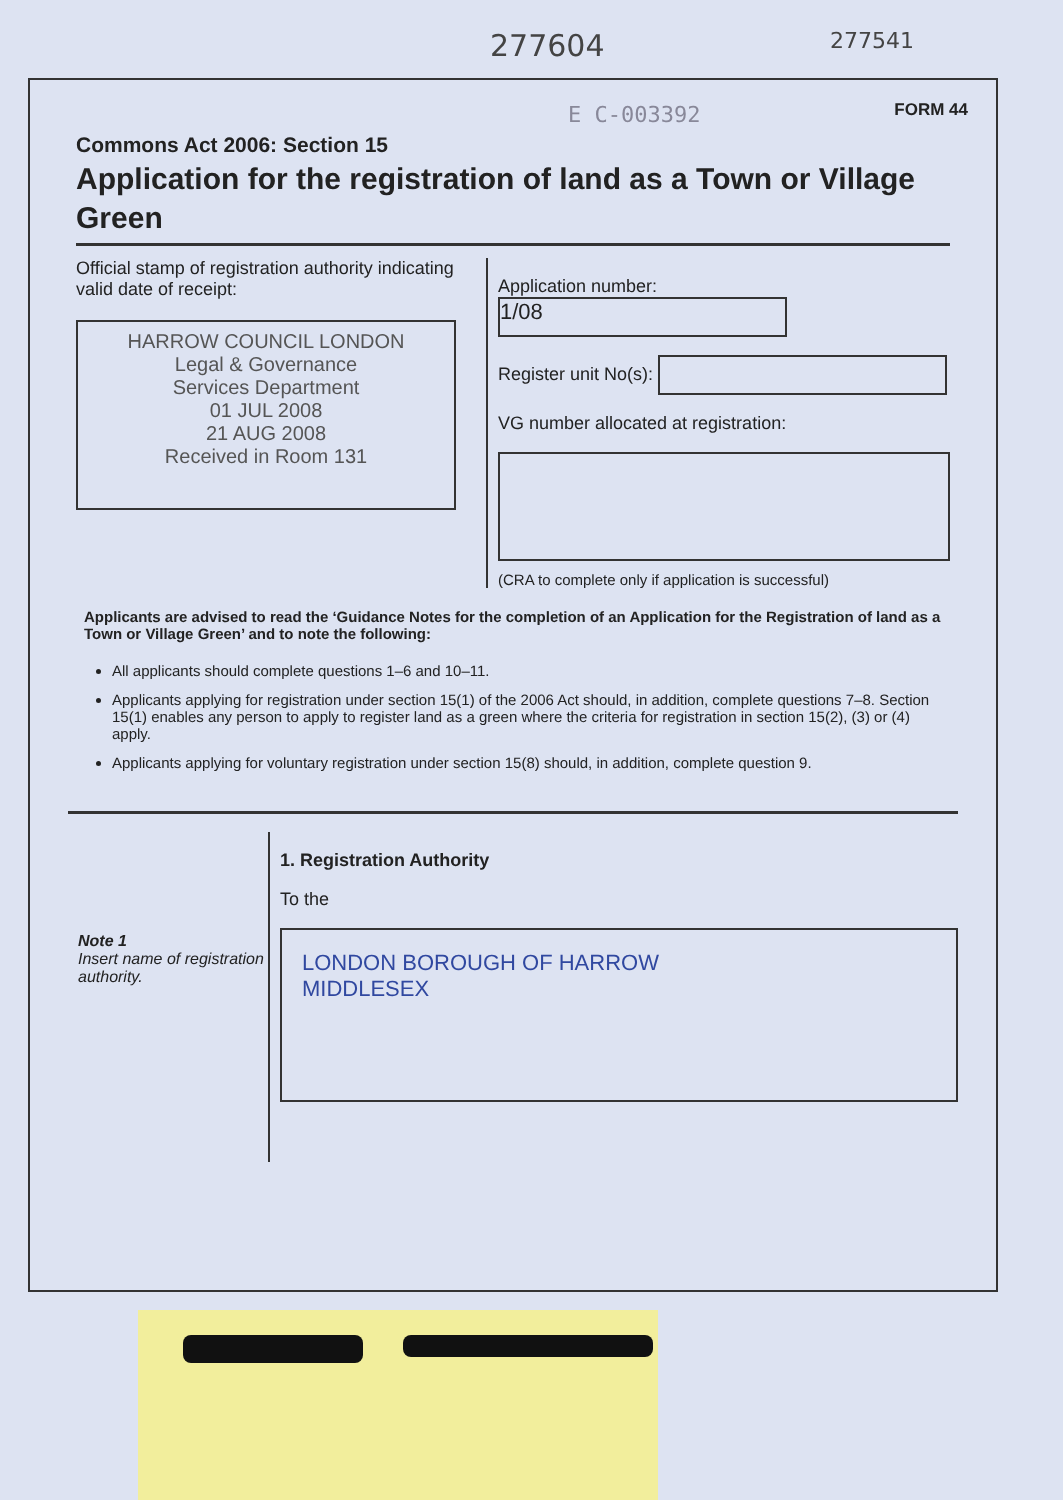277604 277541
FORM 44
E C-003392
Commons Act 2006: Section 15
Application for the registration of land as a Town or Village Green
Official stamp of registration authority indicating valid date of receipt:
HARROW COUNCIL LONDON
Legal & Governance
Services Department
01 JUL 2008
21 AUG 2008
Received in Room 131
Application number: 1/08
Register unit No(s):
VG number allocated at registration:
(CRA to complete only if application is successful)
Applicants are advised to read the ‘Guidance Notes for the completion of an Application for the Registration of land as a Town or Village Green’ and to note the following:
All applicants should complete questions 1–6 and 10–11.
Applicants applying for registration under section 15(1) of the 2006 Act should, in addition, complete questions 7–8. Section 15(1) enables any person to apply to register land as a green where the criteria for registration in section 15(2), (3) or (4) apply.
Applicants applying for voluntary registration under section 15(8) should, in addition, complete question 9.
Note 1
Insert name of registration authority.
1. Registration Authority
To the
LONDON BOROUGH OF HARROW
MIDDLESEX